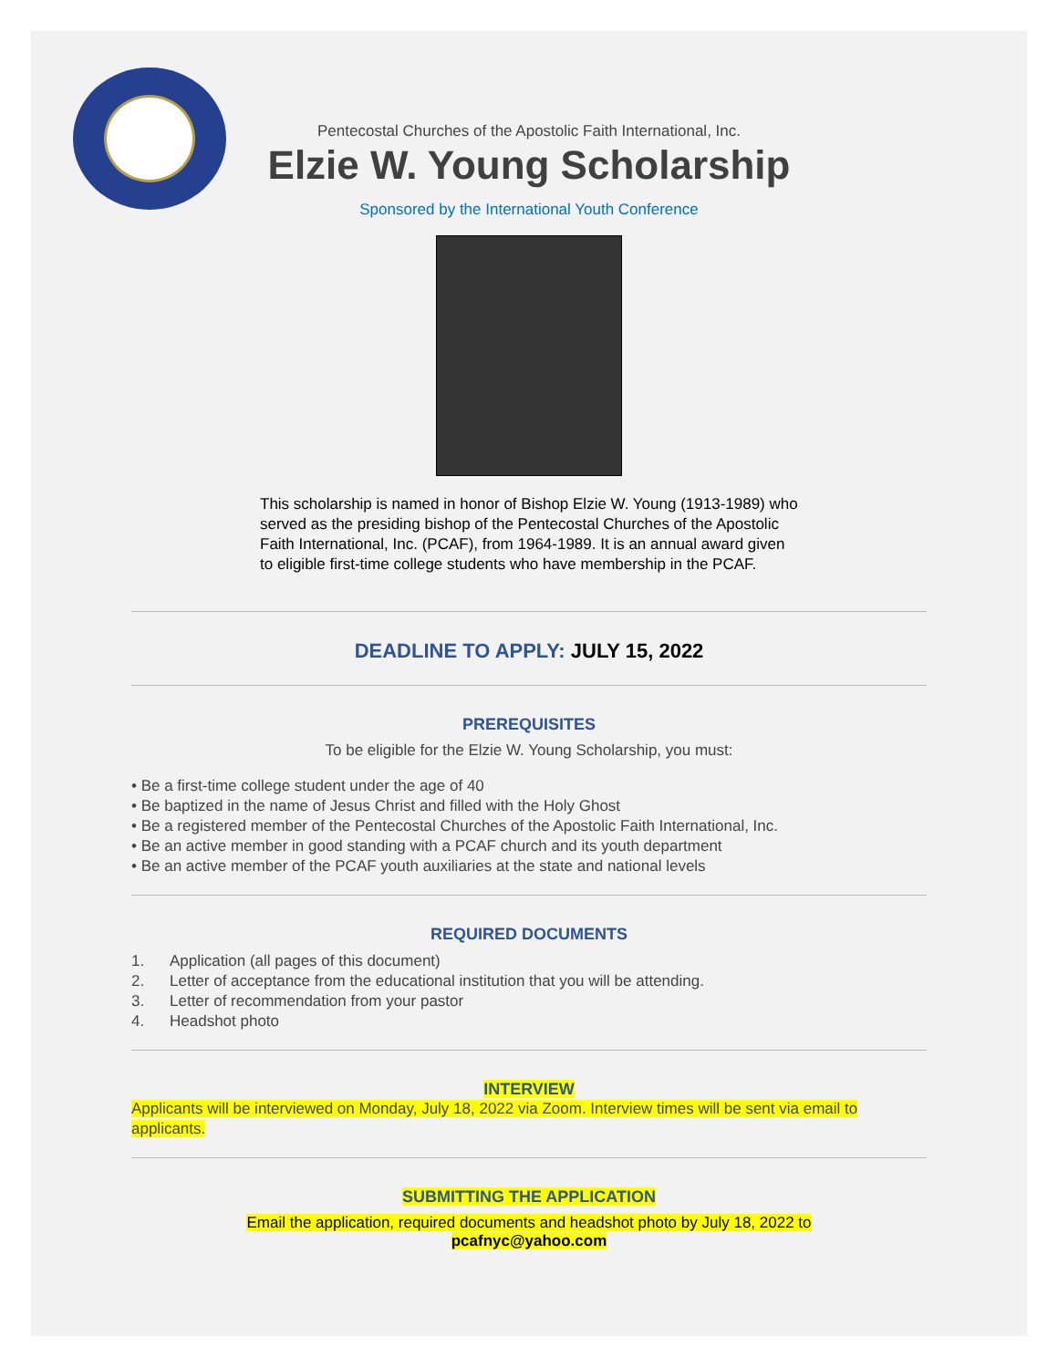Pentecostal Churches of the Apostolic Faith International, Inc.
Elzie W. Young Scholarship
Sponsored by the International Youth Conference
This scholarship is named in honor of Bishop Elzie W. Young (1913-1989) who served as the presiding bishop of the Pentecostal Churches of the Apostolic Faith International, Inc. (PCAF), from 1964-1989. It is an annual award given to eligible first-time college students who have membership in the PCAF.
DEADLINE TO APPLY: JULY 15, 2022
PREREQUISITES
To be eligible for the Elzie W. Young Scholarship, you must:
• Be a first-time college student under the age of 40
• Be baptized in the name of Jesus Christ and filled with the Holy Ghost
• Be a registered member of the Pentecostal Churches of the Apostolic Faith International, Inc.
• Be an active member in good standing with a PCAF church and its youth department
• Be an active member of the PCAF youth auxiliaries at the state and national levels
REQUIRED DOCUMENTS
1. Application (all pages of this document)
2. Letter of acceptance from the educational institution that you will be attending.
3. Letter of recommendation from your pastor
4. Headshot photo
INTERVIEW
Applicants will be interviewed on Monday, July 18, 2022 via Zoom. Interview times will be sent via email to applicants.
SUBMITTING THE APPLICATION
Email the application, required documents and headshot photo by July 18, 2022 to
pcafnyc@yahoo.com